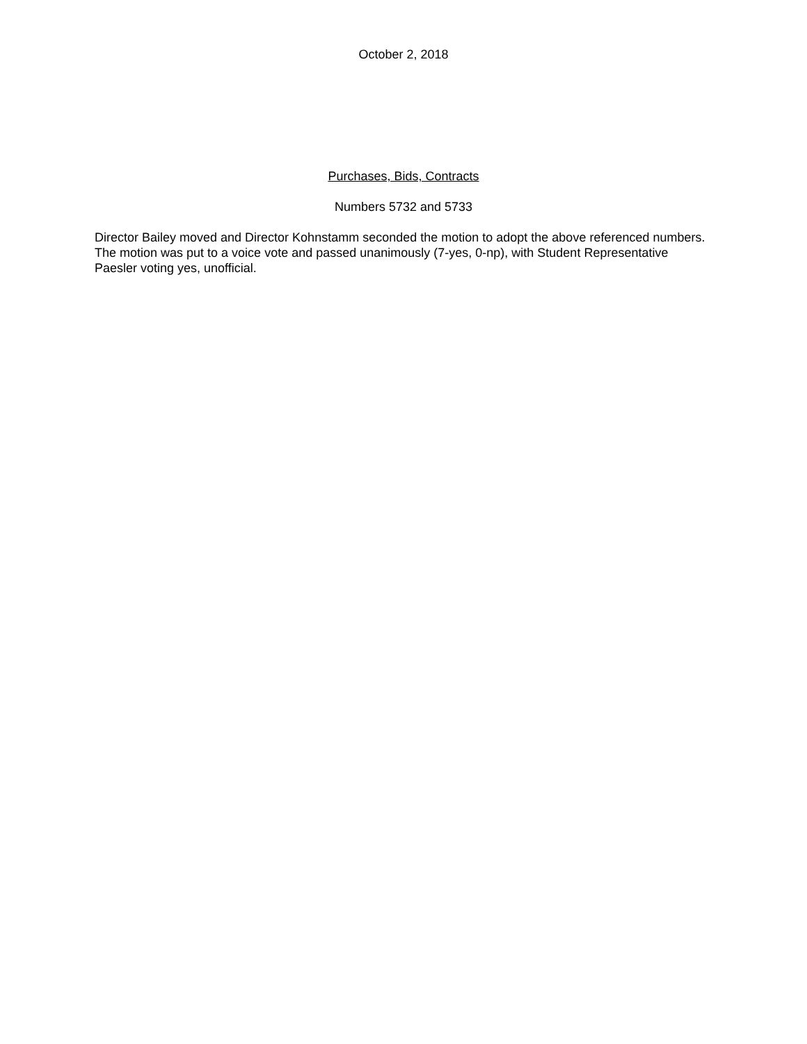October 2, 2018
Purchases, Bids, Contracts
Numbers 5732 and 5733
Director Bailey moved and Director Kohnstamm seconded the motion to adopt the above referenced numbers. The motion was put to a voice vote and passed unanimously (7-yes, 0-np), with Student Representative Paesler voting yes, unofficial.